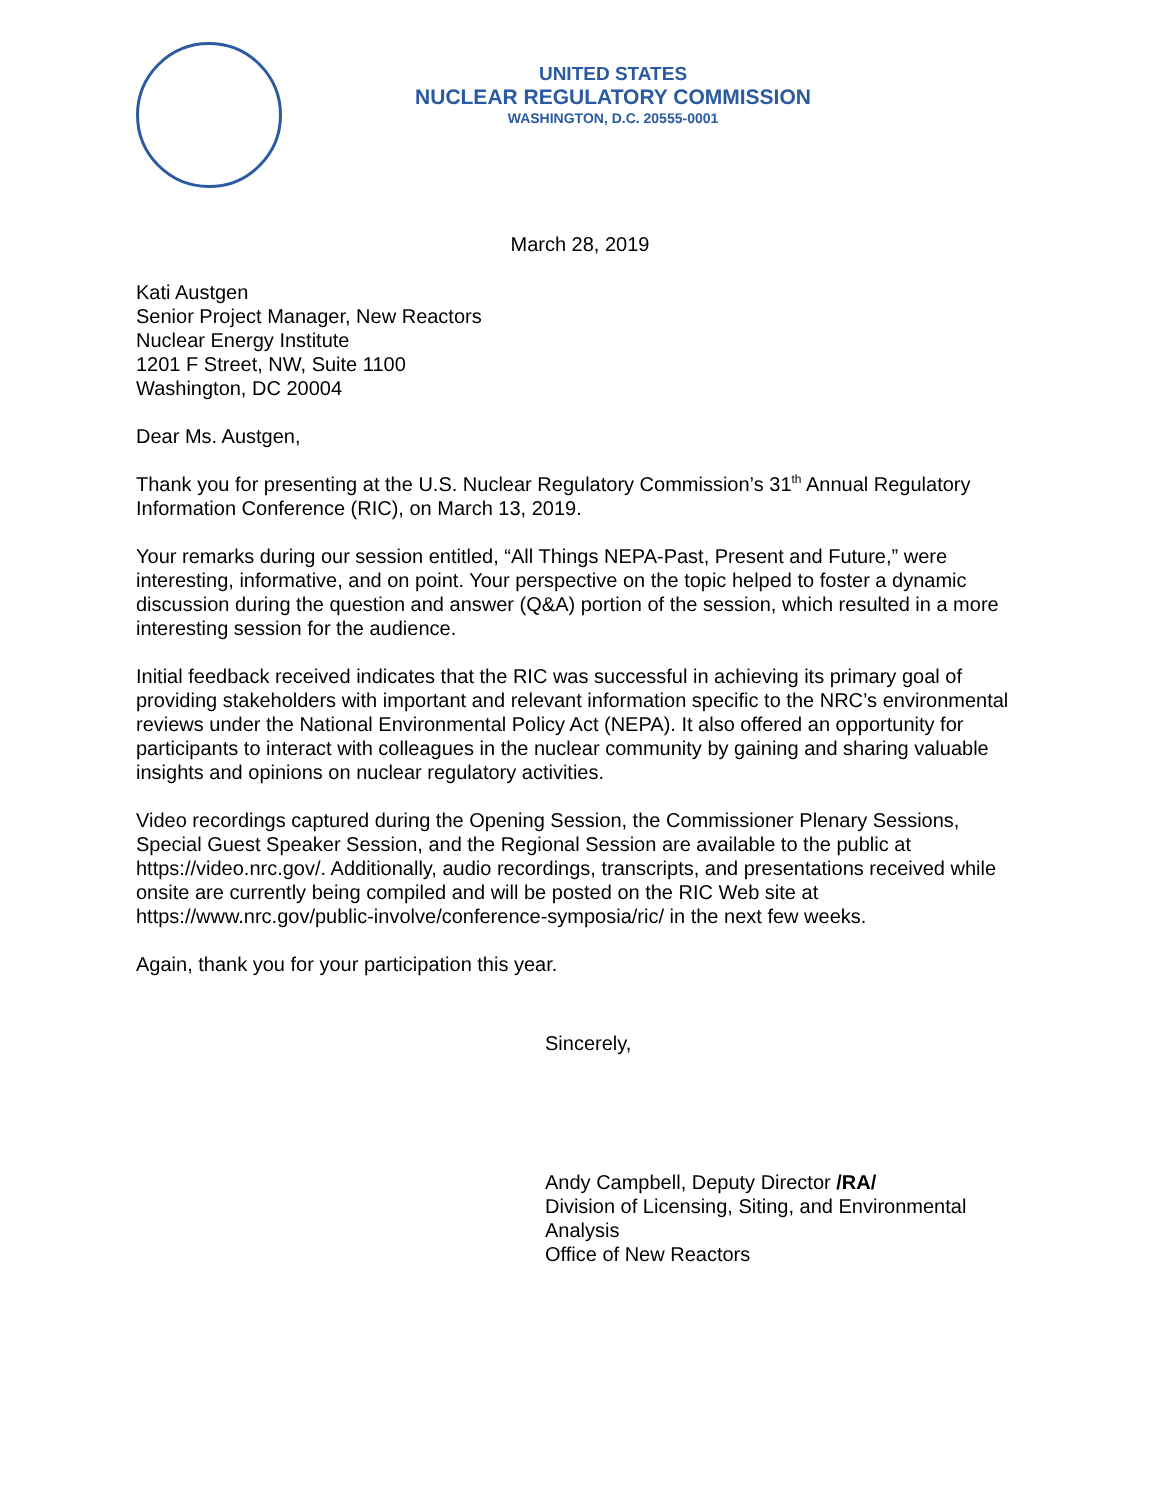UNITED STATES
NUCLEAR REGULATORY COMMISSION
WASHINGTON, D.C. 20555-0001
March 28, 2019
Kati Austgen
Senior Project Manager, New Reactors
Nuclear Energy Institute
1201 F Street, NW, Suite 1100
Washington, DC 20004
Dear Ms. Austgen,
Thank you for presenting at the U.S. Nuclear Regulatory Commission’s 31<sup>th</sup> Annual Regulatory Information Conference (RIC), on March 13, 2019.
Your remarks during our session entitled, “All Things NEPA-Past, Present and Future,” were interesting, informative, and on point. Your perspective on the topic helped to foster a dynamic discussion during the question and answer (Q&A) portion of the session, which resulted in a more interesting session for the audience.
Initial feedback received indicates that the RIC was successful in achieving its primary goal of providing stakeholders with important and relevant information specific to the NRC’s environmental reviews under the National Environmental Policy Act (NEPA). It also offered an opportunity for participants to interact with colleagues in the nuclear community by gaining and sharing valuable insights and opinions on nuclear regulatory activities.
Video recordings captured during the Opening Session, the Commissioner Plenary Sessions, Special Guest Speaker Session, and the Regional Session are available to the public at https://video.nrc.gov/. Additionally, audio recordings, transcripts, and presentations received while onsite are currently being compiled and will be posted on the RIC Web site at https://www.nrc.gov/public-involve/conference-symposia/ric/ in the next few weeks.
Again, thank you for your participation this year.
Sincerely,
Andy Campbell, Deputy Director /RA/
Division of Licensing, Siting, and Environmental Analysis
Office of New Reactors